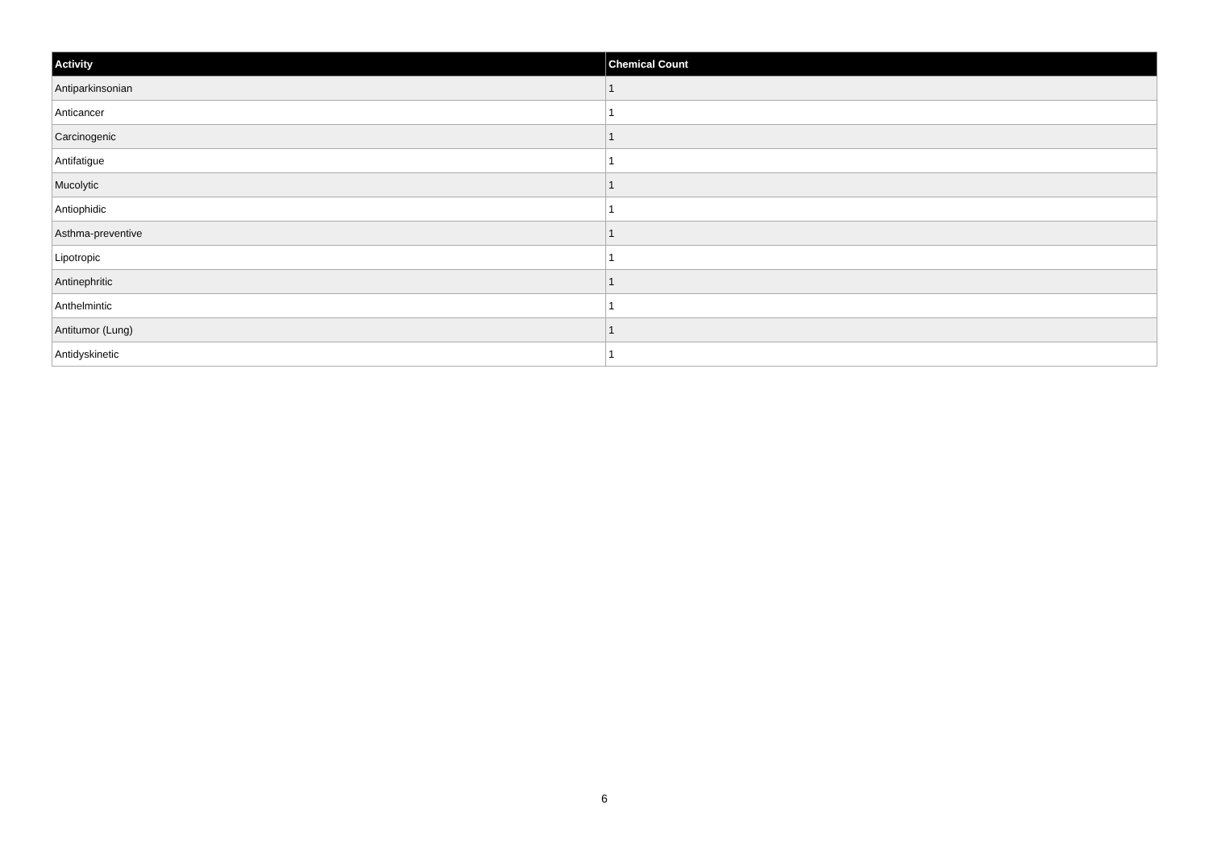| Activity | Chemical Count |
| --- | --- |
| Antiparkinsonian | 1 |
| Anticancer | 1 |
| Carcinogenic | 1 |
| Antifatigue | 1 |
| Mucolytic | 1 |
| Antiophidic | 1 |
| Asthma-preventive | 1 |
| Lipotropic | 1 |
| Antinephritic | 1 |
| Anthelmintic | 1 |
| Antitumor (Lung) | 1 |
| Antidyskinetic | 1 |
6